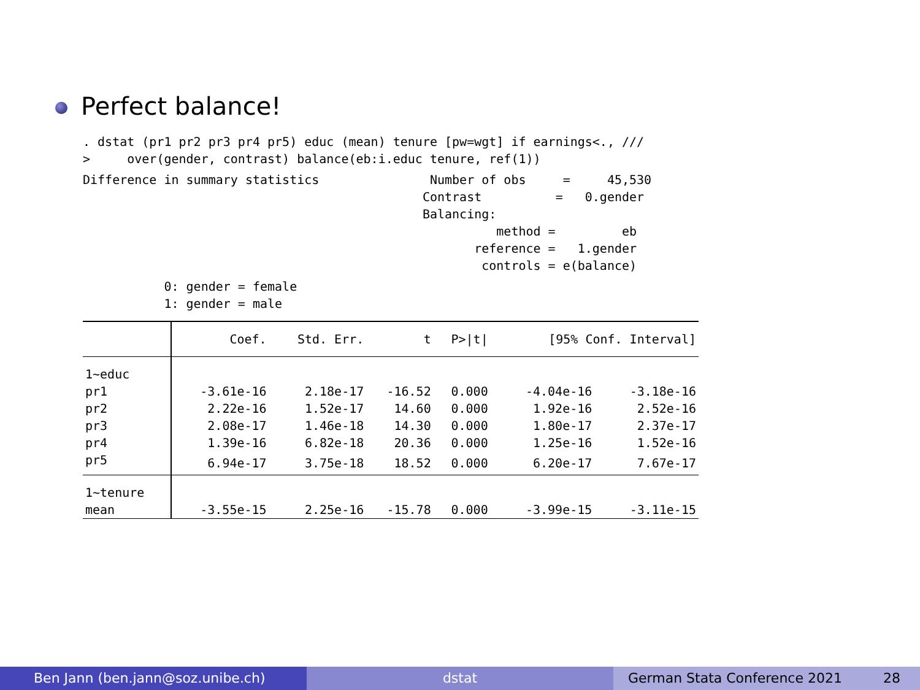Perfect balance!
. dstat (pr1 pr2 pr3 pr4 pr5) educ (mean) tenure [pw=wgt] if earnings<., /// > over(gender, contrast) balance(eb:i.educ tenure, ref(1))
Difference in summary statistics Number of obs = 45,530 Contrast = 0.gender Balancing: method = eb reference = 1.gender controls = e(balance)
0: gender = female 1: gender = male
| | Coef. | Std. Err. | t | P>/t/ | [95% Conf. Interval] | |
| --- | --- | --- | --- | --- | --- | --- |
| 1~educ | | | | | | |
| pr1 | -3.61e-16 | 2.18e-17 | -16.52 | 0.000 | -4.04e-16 | -3.18e-16 |
| pr2 | 2.22e-16 | 1.52e-17 | 14.60 | 0.000 | 1.92e-16 | 2.52e-16 |
| pr3 | 2.08e-17 | 1.46e-18 | 14.30 | 0.000 | 1.80e-17 | 2.37e-17 |
| pr4 | 1.39e-16 | 6.82e-18 | 20.36 | 0.000 | 1.25e-16 | 1.52e-16 |
| pr5 | 6.94e-17 | 3.75e-18 | 18.52 | 0.000 | 6.20e-17 | 7.67e-17 |
| 1~tenure | | | | | | |
| mean | -3.55e-15 | 2.25e-16 | -15.78 | 0.000 | -3.99e-15 | -3.11e-15 |
Ben Jann (ben.jann@soz.unibe.ch) dstat German Stata Conference 2021 28